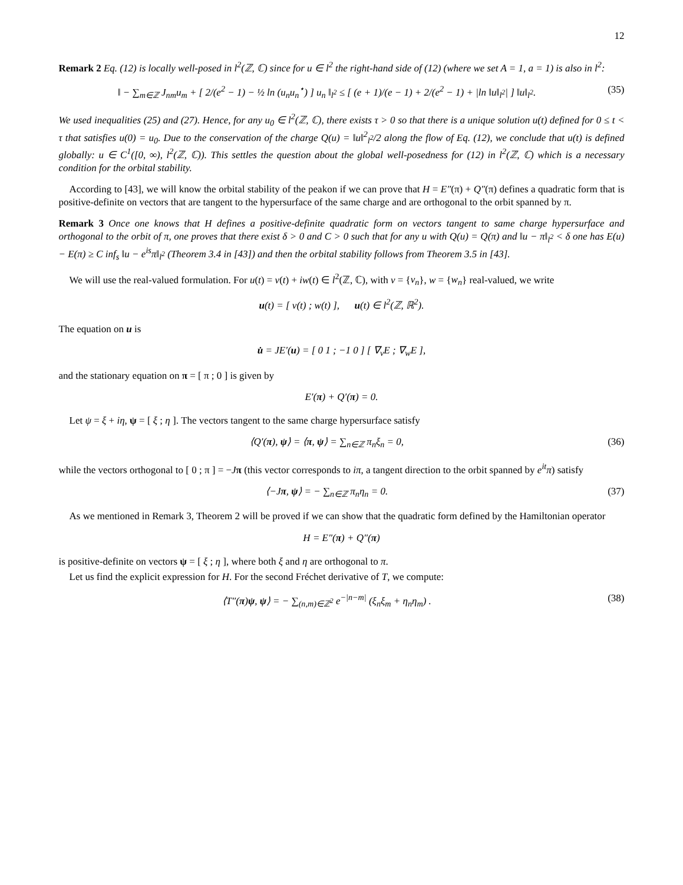12
Remark 2 Eq. (12) is locally well-posed in l<sup>2</sup>(ℤ, ℂ) since for u ∈ l<sup>2</sup> the right-hand side of (12) (where we set A = 1, a = 1) is also in l<sup>2</sup>:
‖ − ∑<sub>m∈ℤ</sub> J<sub>nm</sub>u<sub>m</sub> + [ 2/(e<sup>2</sup> − 1) − ½ ln (u<sub>n</sub>u<sub>n</sub><sup>⋆</sup>) ] u<sub>n</sub> ‖<sub>l<sup>2</sup></sub> ≤ [ (e + 1)/(e − 1) + 2/(e<sup>2</sup> − 1) + |ln ‖u‖<sub>l<sup>2</sup></sub>| ] ‖u‖<sub>l<sup>2</sup></sub>.
(35)
We used inequalities (25) and (27). Hence, for any u<sub>0</sub> ∈ l<sup>2</sup>(ℤ, ℂ), there exists τ > 0 so that there is a unique solution u(t) defined for 0 ≤ t < τ that satisfies u(0) = u<sub>0</sub>. Due to the conservation of the charge Q(u) = ‖u‖<sup>2</sup><sub>l<sup>2</sup></sub>/2 along the flow of Eq. (12), we conclude that u(t) is defined globally: u ∈ C<sup>1</sup>([0, ∞), l<sup>2</sup>(ℤ, ℂ)). This settles the question about the global well-posedness for (12) in l<sup>2</sup>(ℤ, ℂ) which is a necessary condition for the orbital stability.
According to [43], we will know the orbital stability of the peakon if we can prove that H = E″(π) + Q″(π) defines a quadratic form that is positive-definite on vectors that are tangent to the hypersurface of the same charge and are orthogonal to the orbit spanned by π.
Remark 3 Once one knows that H defines a positive-definite quadratic form on vectors tangent to same charge hypersurface and orthogonal to the orbit of π, one proves that there exist δ > 0 and C > 0 such that for any u with Q(u) = Q(π) and ‖u − π‖<sub>l<sup>2</sup></sub> < δ one has E(u) − E(π) ≥ C inf<sub>s</sub> ‖u − e<sup>is</sup>π‖<sub>l<sup>2</sup></sub> (Theorem 3.4 in [43]) and then the orbital stability follows from Theorem 3.5 in [43].
We will use the real-valued formulation. For u(t) = v(t) + iw(t) ∈ l<sup>2</sup>(ℤ, ℂ), with v = {v<sub>n</sub>}, w = {w<sub>n</sub>} real-valued, we write
u(t) = [ v(t) ; w(t) ], u(t) ∈ l<sup>2</sup>(ℤ, ℝ<sup>2</sup>).
The equation on u is
u̇ = JE′(u) = [ 0 1 ; −1 0 ] [ ∇<sub>v</sub>E ; ∇<sub>w</sub>E ],
and the stationary equation on π = [ π ; 0 ] is given by
E′(π) + Q′(π) = 0.
Let ψ = ξ + iη, ψ = [ ξ ; η ]. The vectors tangent to the same charge hypersurface satisfy
⟨Q′(π), ψ⟩ = ⟨π, ψ⟩ = ∑<sub>n∈ℤ</sub> π<sub>n</sub>ξ<sub>n</sub> = 0,
(36)
while the vectors orthogonal to [ 0 ; π ] = −Jπ (this vector corresponds to iπ, a tangent direction to the orbit spanned by e<sup>it</sup>π) satisfy
⟨−Jπ, ψ⟩ = − ∑<sub>n∈ℤ</sub> π<sub>n</sub>η<sub>n</sub> = 0. (37)
As we mentioned in Remark 3, Theorem 2 will be proved if we can show that the quadratic form defined by the Hamiltonian operator
H = E″(π) + Q″(π)
is positive-definite on vectors ψ = [ ξ ; η ], where both ξ and η are orthogonal to π.
Let us find the explicit expression for H. For the second Fréchet derivative of T, we compute:
⟨T″(π)ψ, ψ⟩ = − ∑<sub>(n,m)∈ℤ<sup>2</sup></sub> e<sup>−|n−m|</sup> (ξ<sub>n</sub>ξ<sub>m</sub> + η<sub>n</sub>η<sub>m</sub>) .
(38)